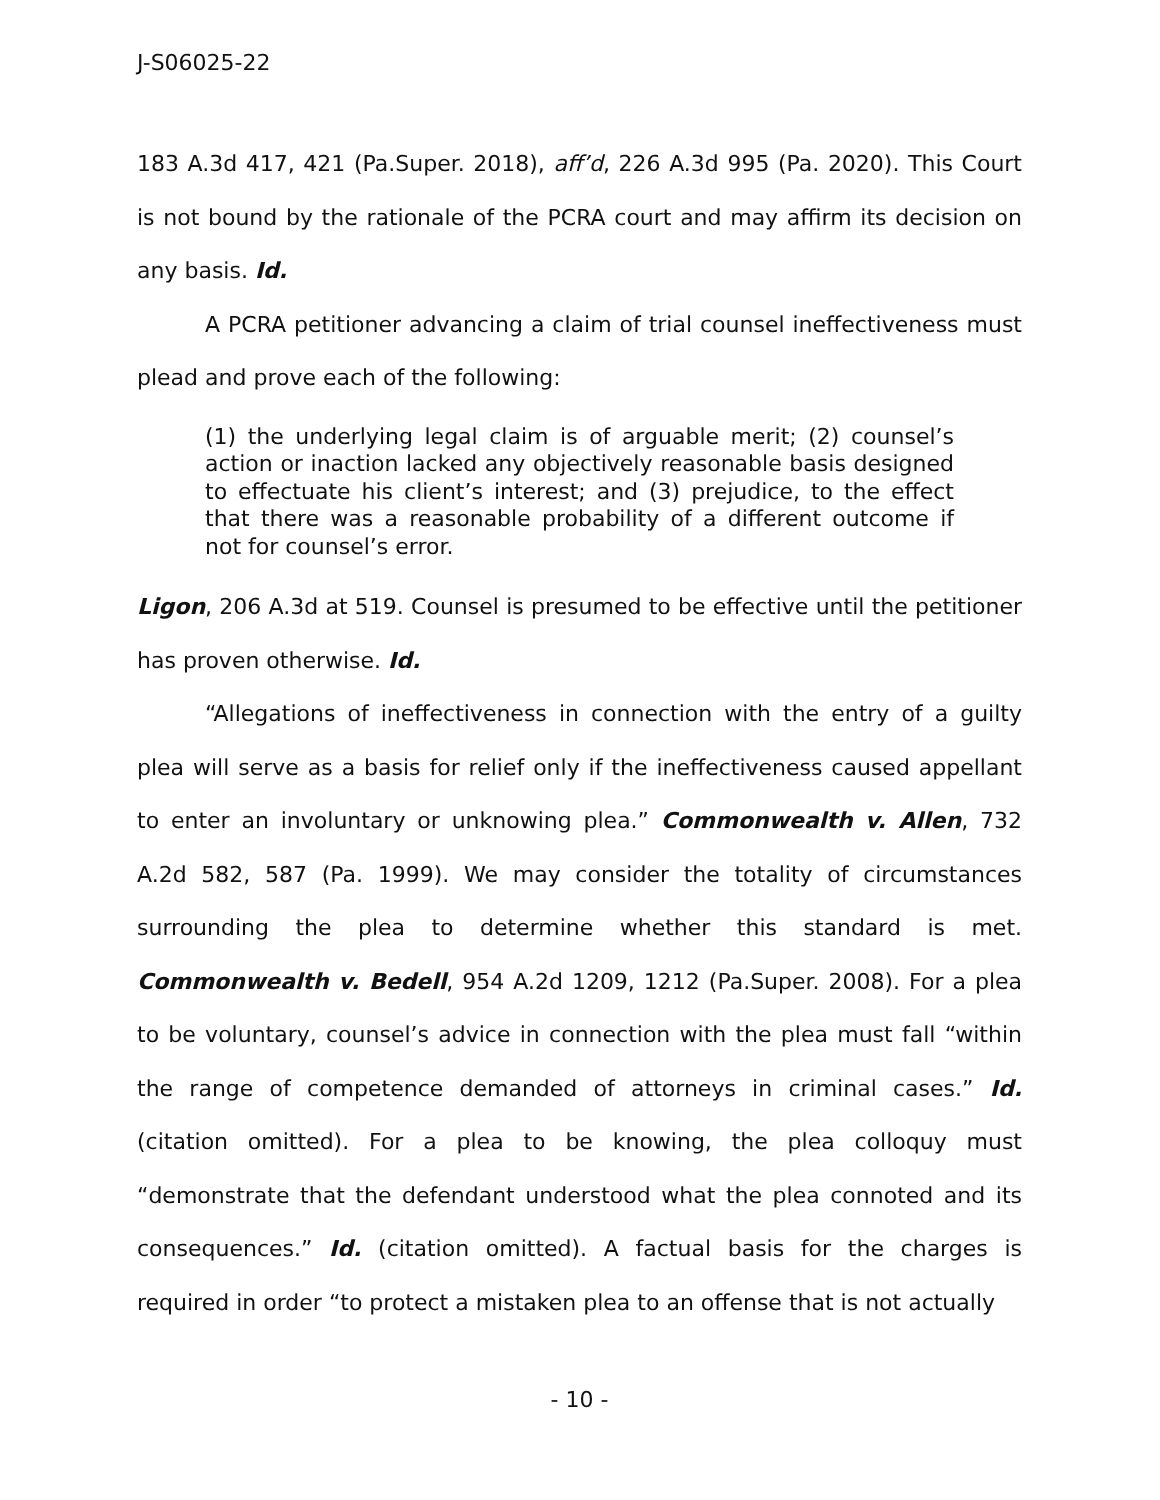J-S06025-22
183 A.3d 417, 421 (Pa.Super. 2018), aff’d, 226 A.3d 995 (Pa. 2020). This Court is not bound by the rationale of the PCRA court and may affirm its decision on any basis. Id.
A PCRA petitioner advancing a claim of trial counsel ineffectiveness must plead and prove each of the following:
(1) the underlying legal claim is of arguable merit; (2) counsel’s action or inaction lacked any objectively reasonable basis designed to effectuate his client’s interest; and (3) prejudice, to the effect that there was a reasonable probability of a different outcome if not for counsel’s error.
Ligon, 206 A.3d at 519. Counsel is presumed to be effective until the petitioner has proven otherwise. Id.
“Allegations of ineffectiveness in connection with the entry of a guilty plea will serve as a basis for relief only if the ineffectiveness caused appellant to enter an involuntary or unknowing plea.” Commonwealth v. Allen, 732 A.2d 582, 587 (Pa. 1999). We may consider the totality of circumstances surrounding the plea to determine whether this standard is met. Commonwealth v. Bedell, 954 A.2d 1209, 1212 (Pa.Super. 2008). For a plea to be voluntary, counsel’s advice in connection with the plea must fall “within the range of competence demanded of attorneys in criminal cases.” Id. (citation omitted). For a plea to be knowing, the plea colloquy must “demonstrate that the defendant understood what the plea connoted and its consequences.” Id. (citation omitted). A factual basis for the charges is required in order “to protect a mistaken plea to an offense that is not actually
- 10 -